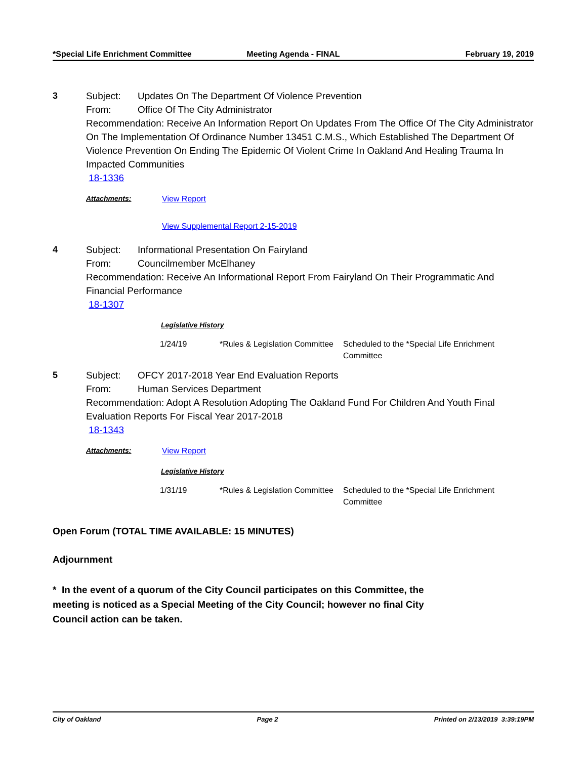*Special Life Enrichment Committee
Meeting Agenda - FINAL February 19, 2019
3 Subject: Updates On The Department Of Violence Prevention
From: Office Of The City Administrator
Recommendation: Receive An Information Report On Updates From The Office Of The City Administrator On The Implementation Of Ordinance Number 13451 C.M.S., Which Established The Department Of Violence Prevention On Ending The Epidemic Of Violent Crime In Oakland And Healing Trauma In Impacted Communities
18-1336
Attachments: View Report
View Supplemental Report 2-15-2019
4 Subject: Informational Presentation On Fairyland
From: Councilmember McElhaney
Recommendation: Receive An Informational Report From Fairyland On Their Programmatic And Financial Performance
18-1307
Legislative History
| 1/24/19 | *Rules & Legislation Committee | Scheduled to the *Special Life Enrichment Committee |
5 Subject: OFCY 2017-2018 Year End Evaluation Reports
From: Human Services Department
Recommendation: Adopt A Resolution Adopting The Oakland Fund For Children And Youth Final Evaluation Reports For Fiscal Year 2017-2018
18-1343
Attachments: View Report
Legislative History
| 1/31/19 | *Rules & Legislation Committee | Scheduled to the *Special Life Enrichment Committee |
Open Forum (TOTAL TIME AVAILABLE: 15 MINUTES)
Adjournment
* In the event of a quorum of the City Council participates on this Committee, the meeting is noticed as a Special Meeting of the City Council; however no final City Council action can be taken.
City of Oakland Page 2 Printed on 2/13/2019 3:39:19PM